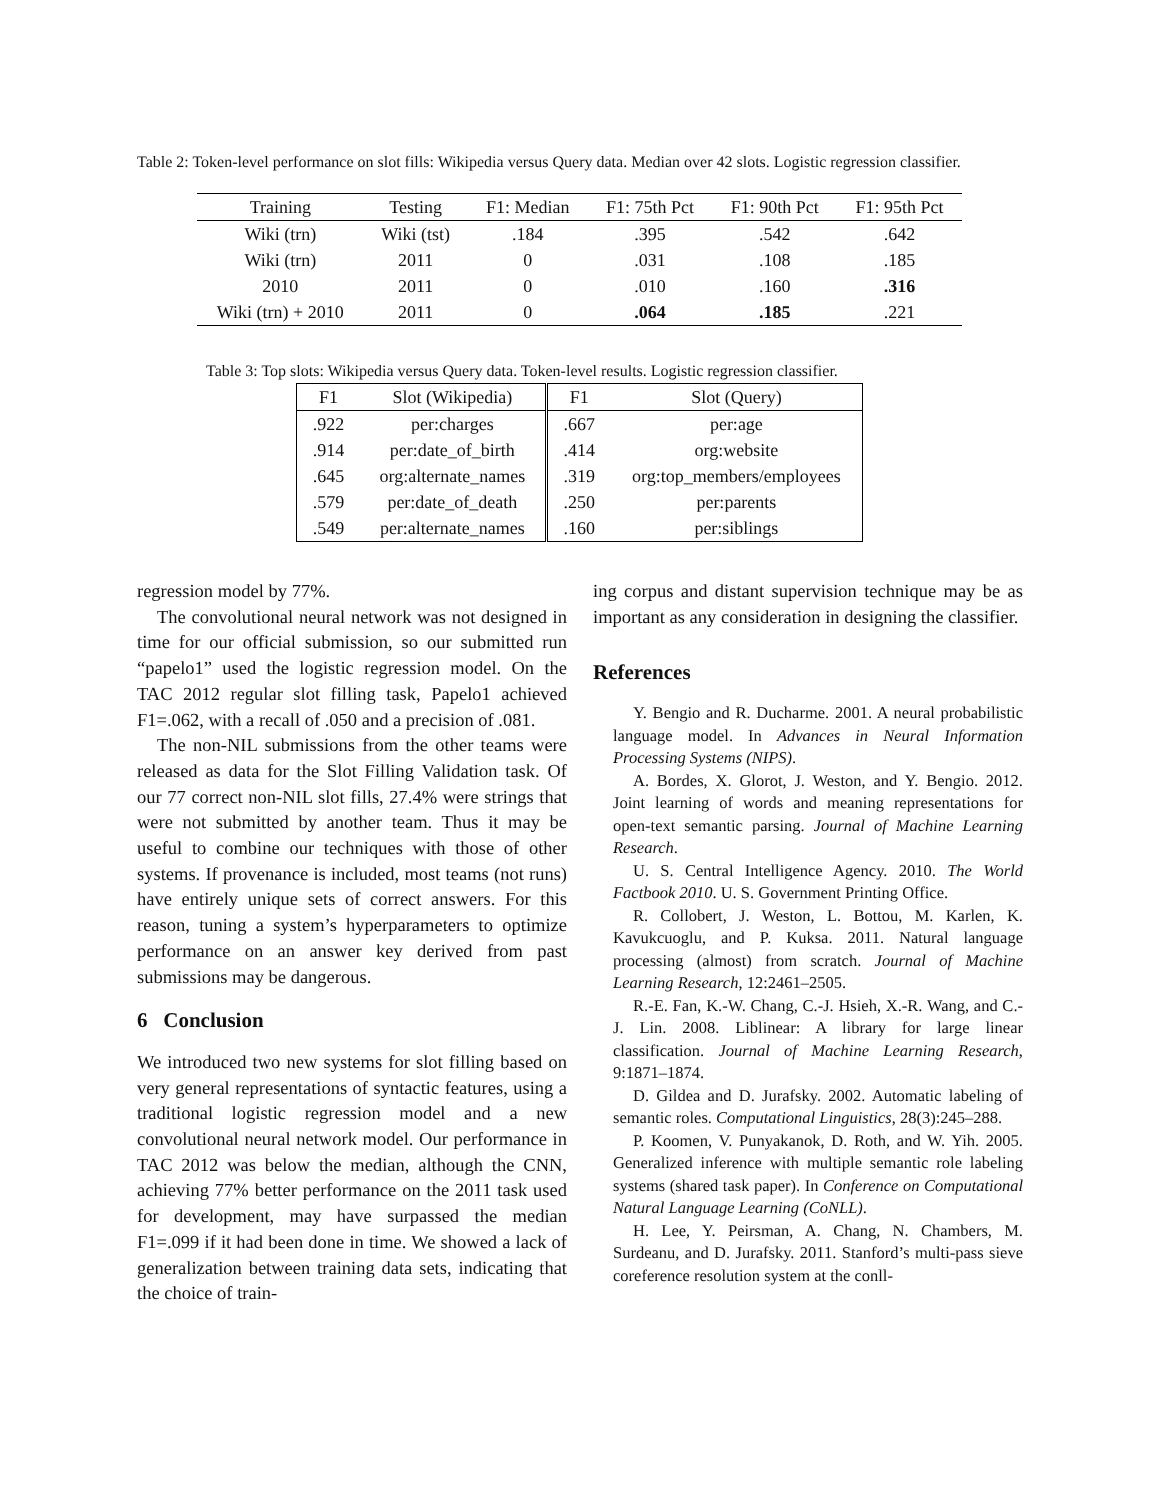Table 2: Token-level performance on slot fills: Wikipedia versus Query data. Median over 42 slots. Logistic regression classifier.
| Training | Testing | F1: Median | F1: 75th Pct | F1: 90th Pct | F1: 95th Pct |
| --- | --- | --- | --- | --- | --- |
| Wiki (trn) | Wiki (tst) | .184 | .395 | .542 | .642 |
| Wiki (trn) | 2011 | 0 | .031 | .108 | .185 |
| 2010 | 2011 | 0 | .010 | .160 | .316 |
| Wiki (trn) + 2010 | 2011 | 0 | .064 | .185 | .221 |
Table 3: Top slots: Wikipedia versus Query data. Token-level results. Logistic regression classifier.
| F1 | Slot (Wikipedia) | F1 | Slot (Query) |
| --- | --- | --- | --- |
| .922 | per:charges | .667 | per:age |
| .914 | per:date_of_birth | .414 | org:website |
| .645 | org:alternate_names | .319 | org:top_members/employees |
| .579 | per:date_of_death | .250 | per:parents |
| .549 | per:alternate_names | .160 | per:siblings |
regression model by 77%.
The convolutional neural network was not designed in time for our official submission, so our submitted run “papelo1” used the logistic regression model. On the TAC 2012 regular slot filling task, Papelo1 achieved F1=.062, with a recall of .050 and a precision of .081.
The non-NIL submissions from the other teams were released as data for the Slot Filling Validation task. Of our 77 correct non-NIL slot fills, 27.4% were strings that were not submitted by another team. Thus it may be useful to combine our techniques with those of other systems. If provenance is included, most teams (not runs) have entirely unique sets of correct answers. For this reason, tuning a system’s hyperparameters to optimize performance on an answer key derived from past submissions may be dangerous.
6 Conclusion
We introduced two new systems for slot filling based on very general representations of syntactic features, using a traditional logistic regression model and a new convolutional neural network model. Our performance in TAC 2012 was below the median, although the CNN, achieving 77% better performance on the 2011 task used for development, may have surpassed the median F1=.099 if it had been done in time. We showed a lack of generalization between training data sets, indicating that the choice of train-
ing corpus and distant supervision technique may be as important as any consideration in designing the classifier.
References
Y. Bengio and R. Ducharme. 2001. A neural probabilistic language model. In Advances in Neural Information Processing Systems (NIPS).
A. Bordes, X. Glorot, J. Weston, and Y. Bengio. 2012. Joint learning of words and meaning representations for open-text semantic parsing. Journal of Machine Learning Research.
U. S. Central Intelligence Agency. 2010. The World Factbook 2010. U. S. Government Printing Office.
R. Collobert, J. Weston, L. Bottou, M. Karlen, K. Kavukcuoglu, and P. Kuksa. 2011. Natural language processing (almost) from scratch. Journal of Machine Learning Research, 12:2461–2505.
R.-E. Fan, K.-W. Chang, C.-J. Hsieh, X.-R. Wang, and C.-J. Lin. 2008. Liblinear: A library for large linear classification. Journal of Machine Learning Research, 9:1871–1874.
D. Gildea and D. Jurafsky. 2002. Automatic labeling of semantic roles. Computational Linguistics, 28(3):245–288.
P. Koomen, V. Punyakanok, D. Roth, and W. Yih. 2005. Generalized inference with multiple semantic role labeling systems (shared task paper). In Conference on Computational Natural Language Learning (CoNLL).
H. Lee, Y. Peirsman, A. Chang, N. Chambers, M. Surdeanu, and D. Jurafsky. 2011. Stanford’s multi-pass sieve coreference resolution system at the conll-